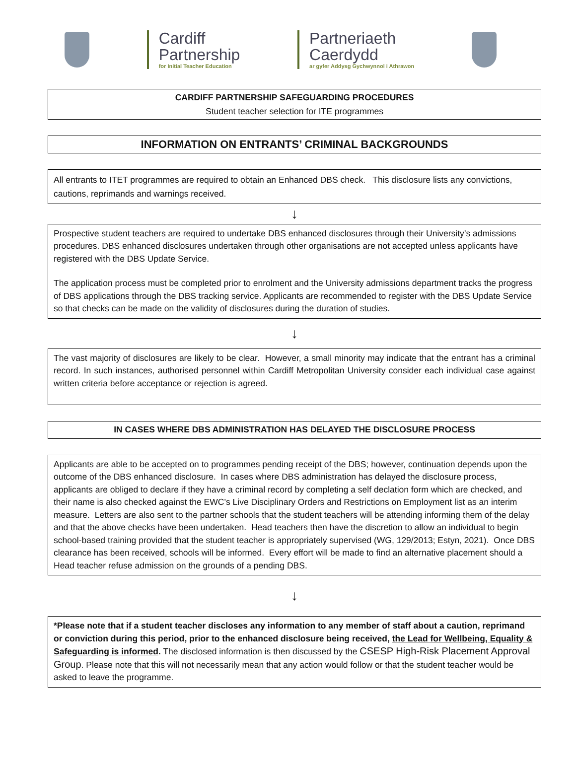Cardiff
Partnership
for Initial Teacher Education
Partneriaeth
Caerdydd
ar gyfer Addysg Gychwynnol i Athrawon
CARDIFF PARTNERSHIP SAFEGUARDING PROCEDURES
Student teacher selection for ITE programmes
INFORMATION ON ENTRANTS’ CRIMINAL BACKGROUNDS
All entrants to ITET programmes are required to obtain an Enhanced DBS check. This disclosure lists any convictions, cautions, reprimands and warnings received.
↓
Prospective student teachers are required to undertake DBS enhanced disclosures through their University’s admissions procedures. DBS enhanced disclosures undertaken through other organisations are not accepted unless applicants have registered with the DBS Update Service.
The application process must be completed prior to enrolment and the University admissions department tracks the progress of DBS applications through the DBS tracking service. Applicants are recommended to register with the DBS Update Service so that checks can be made on the validity of disclosures during the duration of studies.
↓
The vast majority of disclosures are likely to be clear. However, a small minority may indicate that the entrant has a criminal record. In such instances, authorised personnel within Cardiff Metropolitan University consider each individual case against written criteria before acceptance or rejection is agreed.
IN CASES WHERE DBS ADMINISTRATION HAS DELAYED THE DISCLOSURE PROCESS
Applicants are able to be accepted on to programmes pending receipt of the DBS; however, continuation depends upon the outcome of the DBS enhanced disclosure. In cases where DBS administration has delayed the disclosure process, applicants are obliged to declare if they have a criminal record by completing a self declation form which are checked, and their name is also checked against the EWC’s Live Disciplinary Orders and Restrictions on Employment list as an interim measure. Letters are also sent to the partner schools that the student teachers will be attending informing them of the delay and that the above checks have been undertaken. Head teachers then have the discretion to allow an individual to begin school-based training provided that the student teacher is appropriately supervised (WG, 129/2013; Estyn, 2021). Once DBS clearance has been received, schools will be informed. Every effort will be made to find an alternative placement should a Head teacher refuse admission on the grounds of a pending DBS.
↓
*Please note that if a student teacher discloses any information to any member of staff about a caution, reprimand or conviction during this period, prior to the enhanced disclosure being received, the Lead for Wellbeing, Equality & Safeguarding is informed. The disclosed information is then discussed by the CSESP High-Risk Placement Approval Group. Please note that this will not necessarily mean that any action would follow or that the student teacher would be asked to leave the programme.